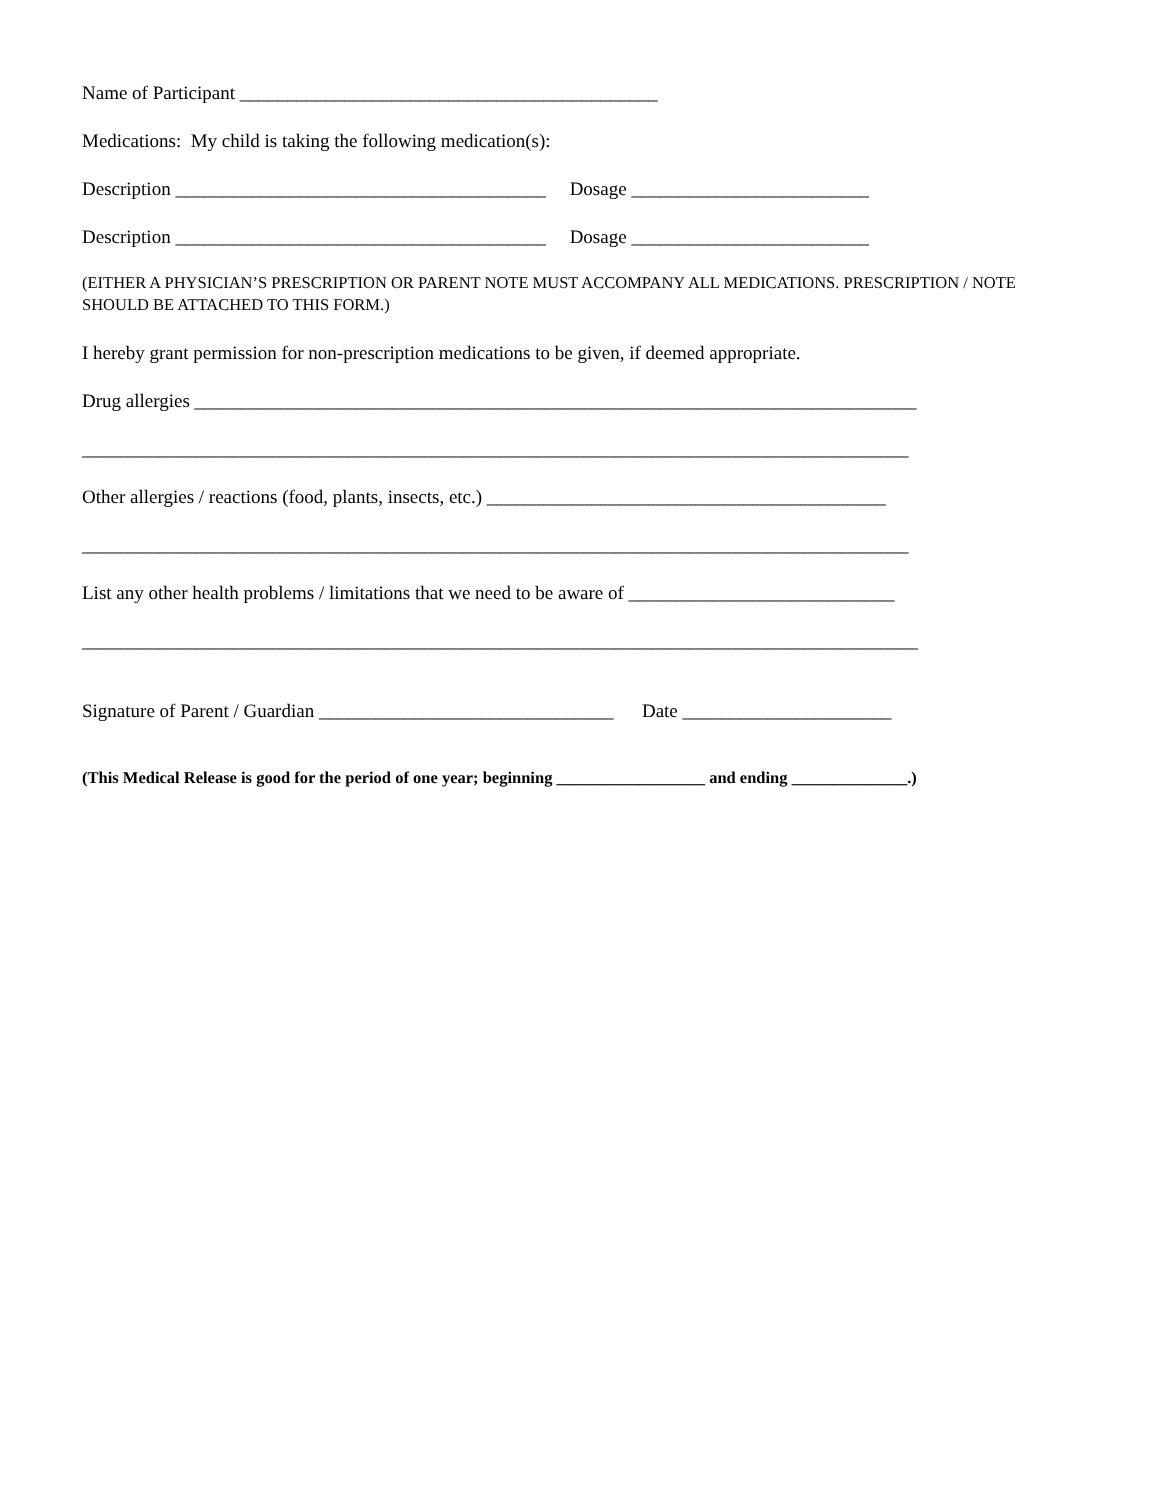Name of Participant ____________________________________________
Medications: My child is taking the following medication(s):
Description _______________________________________ Dosage _________________________
Description _______________________________________ Dosage _________________________
(EITHER A PHYSICIAN’S PRESCRIPTION OR PARENT NOTE MUST ACCOMPANY ALL MEDICATIONS. PRESCRIPTION / NOTE SHOULD BE ATTACHED TO THIS FORM.)
I hereby grant permission for non-prescription medications to be given, if deemed appropriate.
Drug allergies ____________________________________________________________________________
_______________________________________________________________________________________
Other allergies / reactions (food, plants, insects, etc.) __________________________________________
_______________________________________________________________________________________
List any other health problems / limitations that we need to be aware of ____________________________
________________________________________________________________________________________
Signature of Parent / Guardian _______________________________ Date ______________________
(This Medical Release is good for the period of one year; beginning __________________ and ending ______________.)